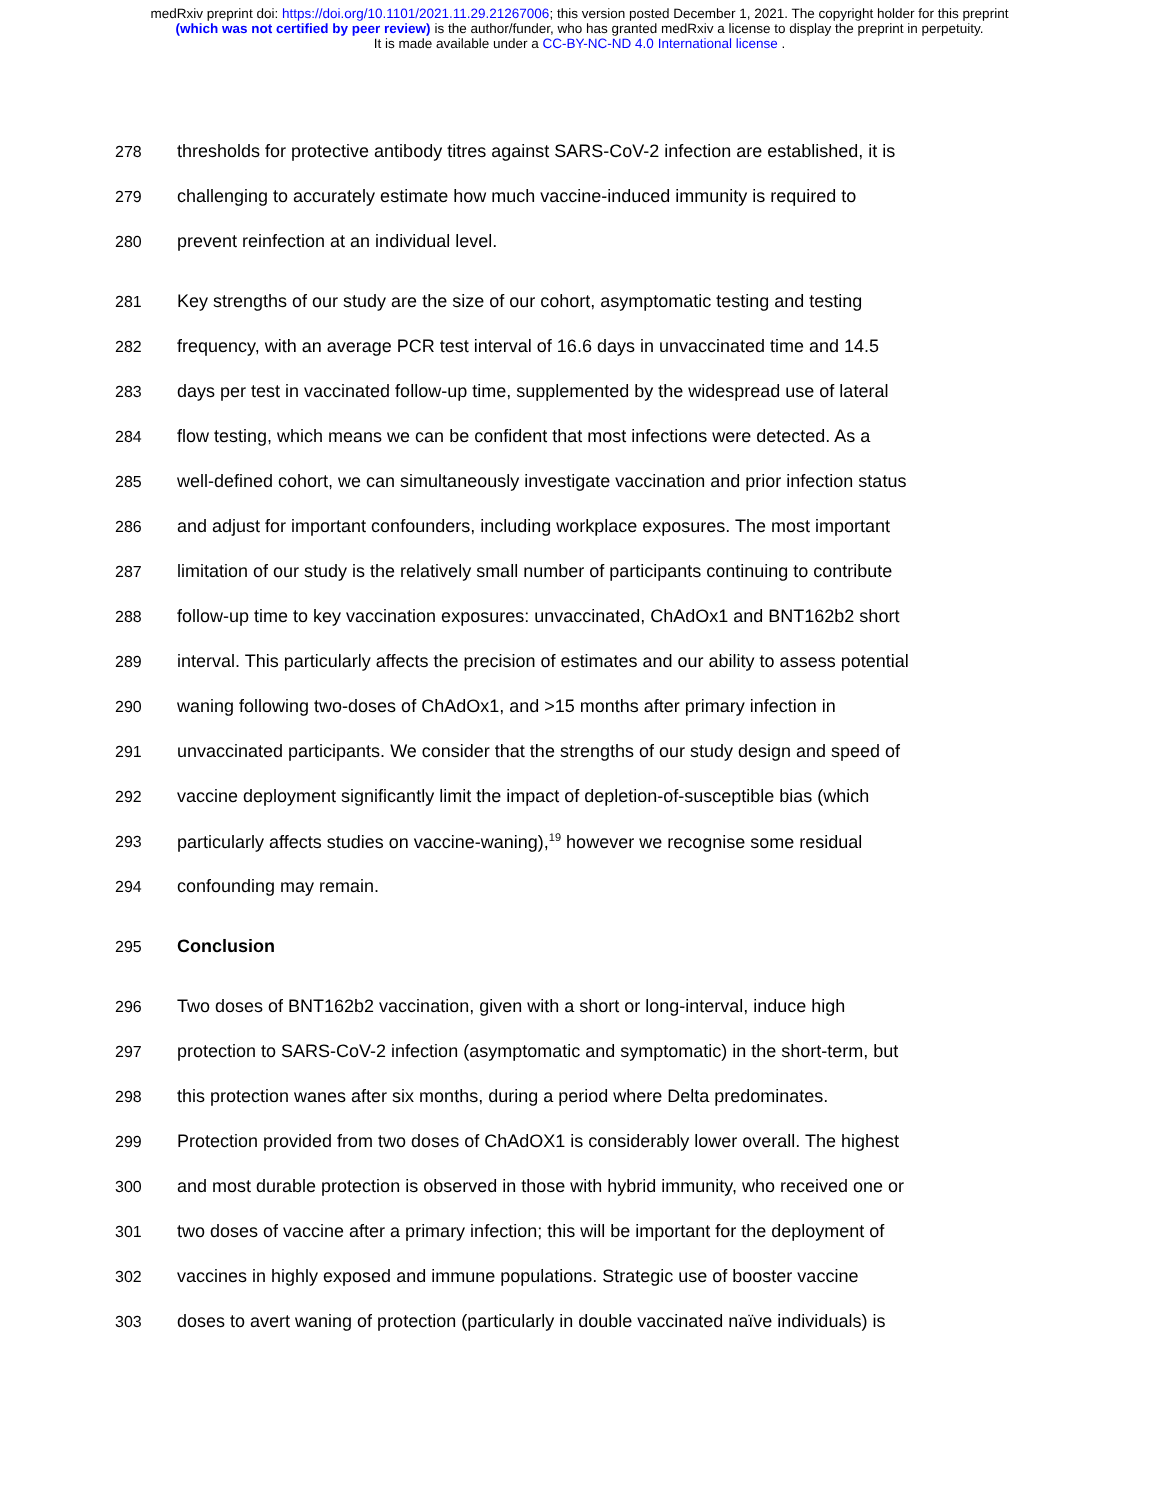medRxiv preprint doi: https://doi.org/10.1101/2021.11.29.21267006; this version posted December 1, 2021. The copyright holder for this preprint
(which was not certified by peer review) is the author/funder, who has granted medRxiv a license to display the preprint in perpetuity.
It is made available under a CC-BY-NC-ND 4.0 International license .
278 thresholds for protective antibody titres against SARS-CoV-2 infection are established, it is
279 challenging to accurately estimate how much vaccine-induced immunity is required to
280 prevent reinfection at an individual level.
281 Key strengths of our study are the size of our cohort, asymptomatic testing and testing
282 frequency, with an average PCR test interval of 16.6 days in unvaccinated time and 14.5
283 days per test in vaccinated follow-up time, supplemented by the widespread use of lateral
284 flow testing, which means we can be confident that most infections were detected. As a
285 well-defined cohort, we can simultaneously investigate vaccination and prior infection status
286 and adjust for important confounders, including workplace exposures. The most important
287 limitation of our study is the relatively small number of participants continuing to contribute
288 follow-up time to key vaccination exposures: unvaccinated, ChAdOx1 and BNT162b2 short
289 interval. This particularly affects the precision of estimates and our ability to assess potential
290 waning following two-doses of ChAdOx1, and >15 months after primary infection in
291 unvaccinated participants. We consider that the strengths of our study design and speed of
292 vaccine deployment significantly limit the impact of depletion-of-susceptible bias (which
293 particularly affects studies on vaccine-waning),<sup>19</sup> however we recognise some residual
294 confounding may remain.
295 Conclusion
296 Two doses of BNT162b2 vaccination, given with a short or long-interval, induce high
297 protection to SARS-CoV-2 infection (asymptomatic and symptomatic) in the short-term, but
298 this protection wanes after six months, during a period where Delta predominates.
299 Protection provided from two doses of ChAdOX1 is considerably lower overall. The highest
300 and most durable protection is observed in those with hybrid immunity, who received one or
301 two doses of vaccine after a primary infection; this will be important for the deployment of
302 vaccines in highly exposed and immune populations. Strategic use of booster vaccine
303 doses to avert waning of protection (particularly in double vaccinated naïve individuals) is